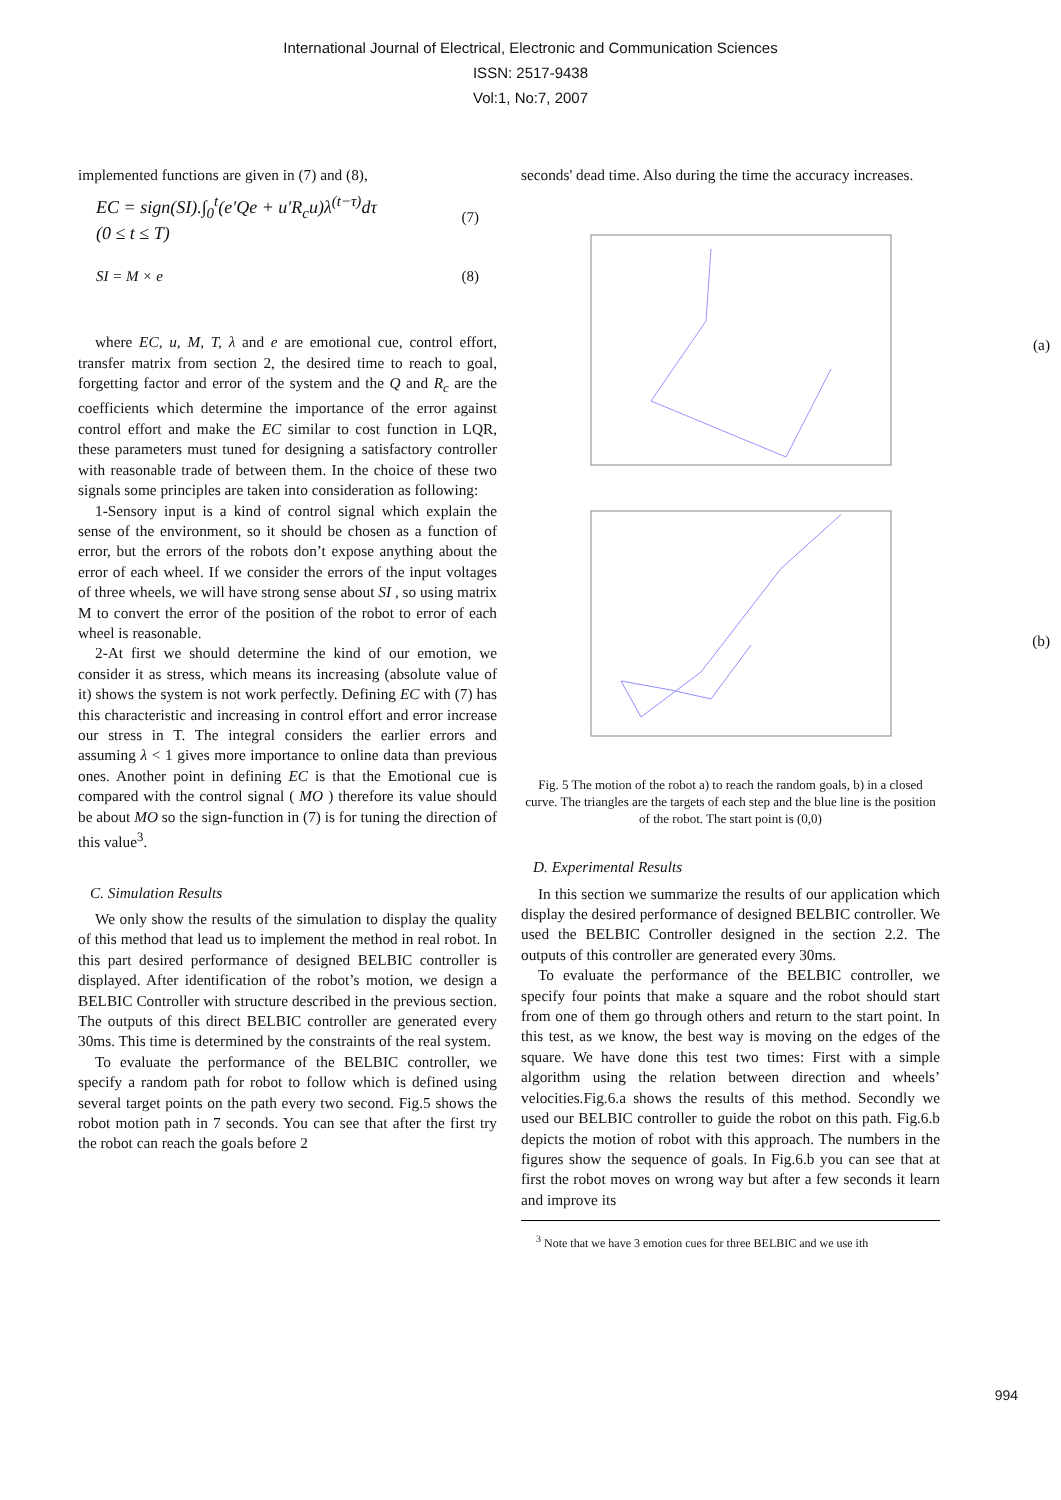International Journal of Electrical, Electronic and Communication Sciences
ISSN: 2517-9438
Vol:1, No:7, 2007
implemented functions are given in (7) and (8),
EC = sign(SI).∫<sub>0</sub><sup>t</sup>(e′Qe + u′R<sub>c</sub>u)λ<sup>(t−τ)</sup>dτ
(0 ≤ t ≤ T) (7)
SI = M × e (8)
where EC, u, M, T, λ and e are emotional cue, control effort, transfer matrix from section 2, the desired time to reach to goal, forgetting factor and error of the system and the Q and R<sub>c</sub> are the coefficients which determine the importance of the error against control effort and make the EC similar to cost function in LQR, these parameters must tuned for designing a satisfactory controller with reasonable trade of between them. In the choice of these two signals some principles are taken into consideration as following:
1-Sensory input is a kind of control signal which explain the sense of the environment, so it should be chosen as a function of error, but the errors of the robots don’t expose anything about the error of each wheel. If we consider the errors of the input voltages of three wheels, we will have strong sense about SI , so using matrix M to convert the error of the position of the robot to error of each wheel is reasonable.
2-At first we should determine the kind of our emotion, we consider it as stress, which means its increasing (absolute value of it) shows the system is not work perfectly. Defining EC with (7) has this characteristic and increasing in control effort and error increase our stress in T. The integral considers the earlier errors and assuming λ < 1 gives more importance to online data than previous ones. Another point in defining EC is that the Emotional cue is compared with the control signal ( MO ) therefore its value should be about MO so the sign-function in (7) is for tuning the direction of this value<sup>3</sup>.
C. Simulation Results
We only show the results of the simulation to display the quality of this method that lead us to implement the method in real robot. In this part desired performance of designed BELBIC controller is displayed. After identification of the robot’s motion, we design a BELBIC Controller with structure described in the previous section. The outputs of this direct BELBIC controller are generated every 30ms. This time is determined by the constraints of the real system.
To evaluate the performance of the BELBIC controller, we specify a random path for robot to follow which is defined using several target points on the path every two second. Fig.5 shows the robot motion path in 7 seconds. You can see that after the first try the robot can reach the goals before 2
seconds' dead time. Also during the time the accuracy increases.
(a)
(b)
Fig. 5 The motion of the robot a) to reach the random goals, b) in a closed curve. The triangles are the targets of each step and the blue line is the position of the robot. The start point is (0,0)
D. Experimental Results
In this section we summarize the results of our application which display the desired performance of designed BELBIC controller. We used the BELBIC Controller designed in the section 2.2. The outputs of this controller are generated every 30ms.
To evaluate the performance of the BELBIC controller, we specify four points that make a square and the robot should start from one of them go through others and return to the start point. In this test, as we know, the best way is moving on the edges of the square. We have done this test two times: First with a simple algorithm using the relation between direction and wheels’ velocities.Fig.6.a shows the results of this method. Secondly we used our BELBIC controller to guide the robot on this path. Fig.6.b depicts the motion of robot with this approach. The numbers in the figures show the sequence of goals. In Fig.6.b you can see that at first the robot moves on wrong way but after a few seconds it learn and improve its
<sup>3</sup> Note that we have 3 emotion cues for three BELBIC and we use ith
994